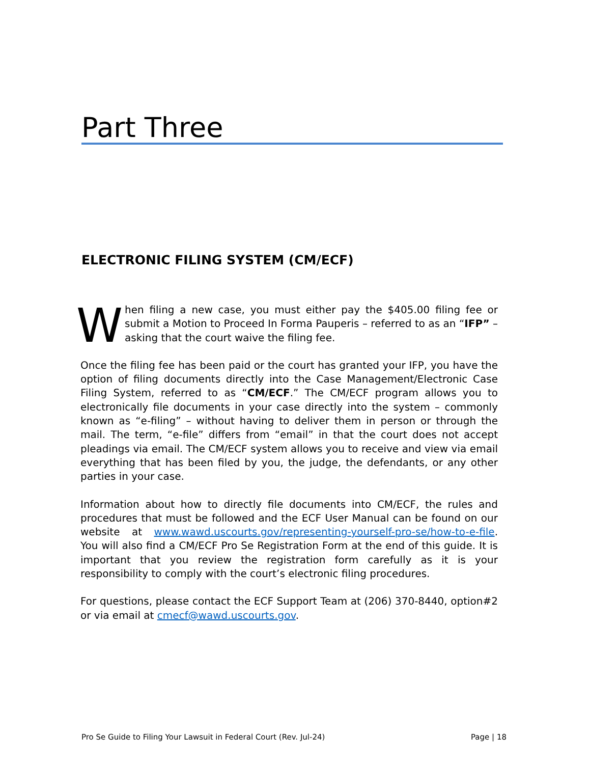Part Three
ELECTRONIC FILING SYSTEM (CM/ECF)
When filing a new case, you must either pay the $405.00 filing fee or submit a Motion to Proceed In Forma Pauperis – referred to as an “IFP” – asking that the court waive the filing fee.
Once the filing fee has been paid or the court has granted your IFP, you have the option of filing documents directly into the Case Management/Electronic Case Filing System, referred to as “CM/ECF.” The CM/ECF program allows you to electronically file documents in your case directly into the system – commonly known as “e-filing” – without having to deliver them in person or through the mail. The term, “e-file” differs from “email” in that the court does not accept pleadings via email. The CM/ECF system allows you to receive and view via email everything that has been filed by you, the judge, the defendants, or any other parties in your case.
Information about how to directly file documents into CM/ECF, the rules and procedures that must be followed and the ECF User Manual can be found on our website at www.wawd.uscourts.gov/representing-yourself-pro-se/how-to-e-file. You will also find a CM/ECF Pro Se Registration Form at the end of this guide. It is important that you review the registration form carefully as it is your responsibility to comply with the court’s electronic filing procedures.
For questions, please contact the ECF Support Team at (206) 370-8440, option#2 or via email at cmecf@wawd.uscourts.gov.
Pro Se Guide to Filing Your Lawsuit in Federal Court (Rev. Jul-24) Page | 18